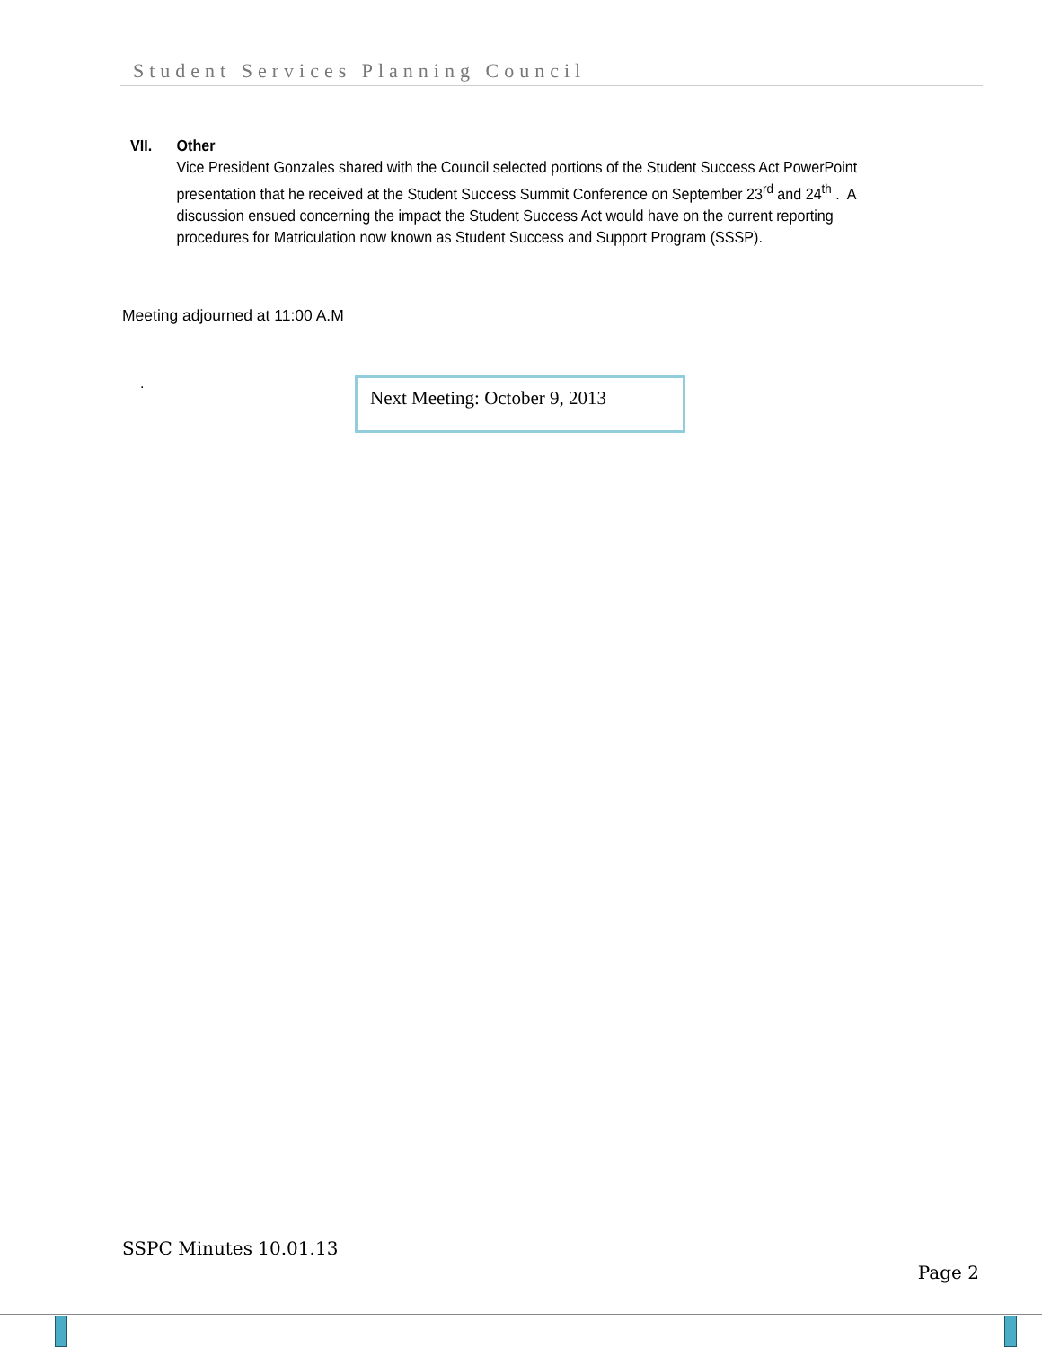Student Services Planning Council
VII. Other
Vice President Gonzales shared with the Council selected portions of the Student Success Act PowerPoint presentation that he received at the Student Success Summit Conference on September 23<sup>rd</sup> and 24<sup>th</sup> . A discussion ensued concerning the impact the Student Success Act would have on the current reporting procedures for Matriculation now known as Student Success and Support Program (SSSP).
Meeting adjourned at 11:00 A.M
. Next Meeting: October 9, 2013
SSPC Minutes 10.01.13
Page 2